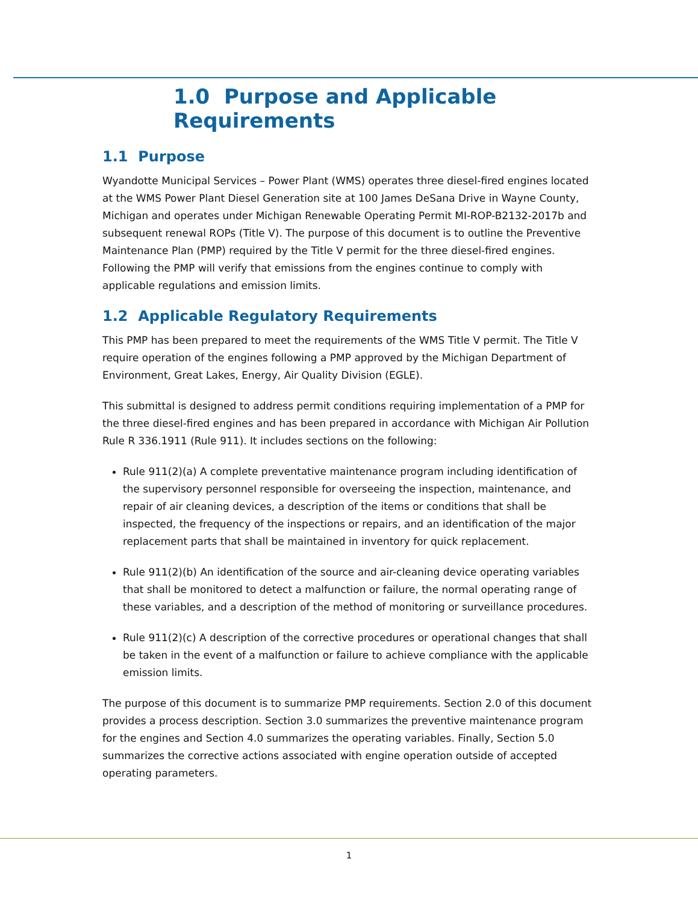1.0 Purpose and Applicable Requirements
1.1 Purpose
Wyandotte Municipal Services – Power Plant (WMS) operates three diesel-fired engines located at the WMS Power Plant Diesel Generation site at 100 James DeSana Drive in Wayne County, Michigan and operates under Michigan Renewable Operating Permit MI-ROP-B2132-2017b and subsequent renewal ROPs (Title V). The purpose of this document is to outline the Preventive Maintenance Plan (PMP) required by the Title V permit for the three diesel-fired engines. Following the PMP will verify that emissions from the engines continue to comply with applicable regulations and emission limits.
1.2 Applicable Regulatory Requirements
This PMP has been prepared to meet the requirements of the WMS Title V permit. The Title V require operation of the engines following a PMP approved by the Michigan Department of Environment, Great Lakes, Energy, Air Quality Division (EGLE).
This submittal is designed to address permit conditions requiring implementation of a PMP for the three diesel-fired engines and has been prepared in accordance with Michigan Air Pollution Rule R 336.1911 (Rule 911). It includes sections on the following:
Rule 911(2)(a) A complete preventative maintenance program including identification of the supervisory personnel responsible for overseeing the inspection, maintenance, and repair of air cleaning devices, a description of the items or conditions that shall be inspected, the frequency of the inspections or repairs, and an identification of the major replacement parts that shall be maintained in inventory for quick replacement.
Rule 911(2)(b) An identification of the source and air-cleaning device operating variables that shall be monitored to detect a malfunction or failure, the normal operating range of these variables, and a description of the method of monitoring or surveillance procedures.
Rule 911(2)(c) A description of the corrective procedures or operational changes that shall be taken in the event of a malfunction or failure to achieve compliance with the applicable emission limits.
The purpose of this document is to summarize PMP requirements. Section 2.0 of this document provides a process description. Section 3.0 summarizes the preventive maintenance program for the engines and Section 4.0 summarizes the operating variables. Finally, Section 5.0 summarizes the corrective actions associated with engine operation outside of accepted operating parameters.
1